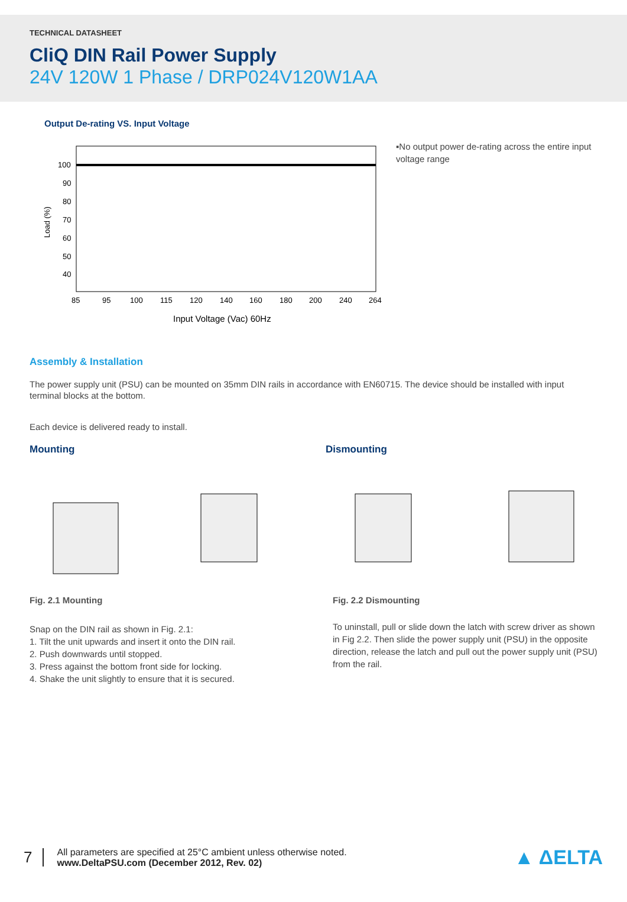TECHNICAL DATASHEET
CliQ DIN Rail Power Supply
24V 120W 1 Phase / DRP024V120W1AA
Output De-rating VS. Input Voltage
100
90
80
70
60
50
40
Load (%)
85
95
100
115
120
140
160
180
200
240
264
Input Voltage (Vac) 60Hz
▪No output power de-rating across the entire input voltage range
Assembly & Installation
The power supply unit (PSU) can be mounted on 35mm DIN rails in accordance with EN60715. The device should be installed with input terminal blocks at the bottom.
Each device is delivered ready to install.
Mounting
Fig. 2.1 Mounting
Snap on the DIN rail as shown in Fig. 2.1:
1. Tilt the unit upwards and insert it onto the DIN rail.
2. Push downwards until stopped.
3. Press against the bottom front side for locking.
4. Shake the unit slightly to ensure that it is secured.
Dismounting
Fig. 2.2 Dismounting
To uninstall, pull or slide down the latch with screw driver as shown in Fig 2.2. Then slide the power supply unit (PSU) in the opposite direction, release the latch and pull out the power supply unit (PSU) from the rail.
7
All parameters are specified at 25°C ambient unless otherwise noted.
www.DeltaPSU.com (December 2012, Rev. 02)
▲ ΔELTA